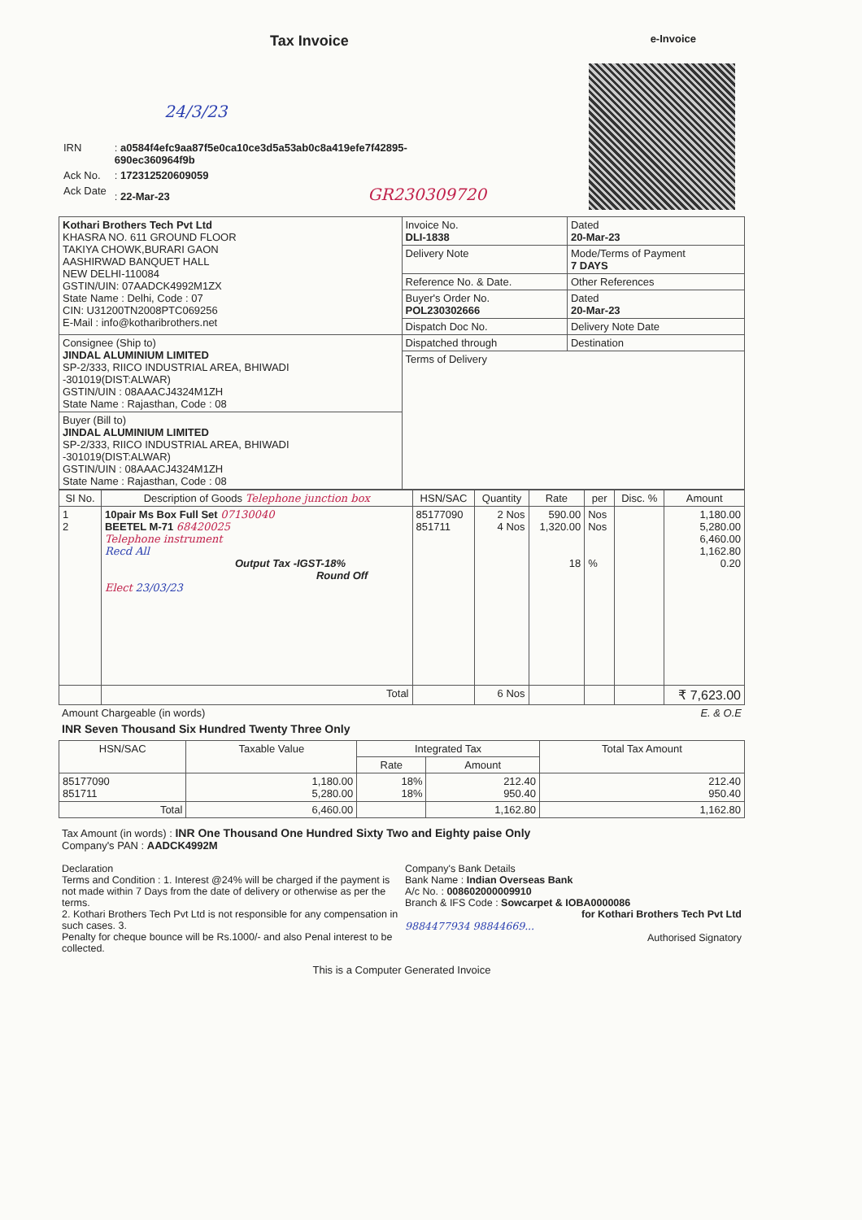Tax Invoice
e-Invoice
24/3/23
| IRN | : a0584f4efc9aa87f5e0ca10ce3d5a53ab0c8a419efe7f42895- 690ec360964f9b |
| Ack No. | : 172312520609059 |
| Ack Date | : 22-Mar-23 GR230309720 |
| Kothari Brothers Tech Pvt Ltd KHASRA NO. 611 GROUND FLOOR TAKIYA CHOWK,BURARI GAON AASHIRWAD BANQUET HALL NEW DELHI-110084 GSTIN/UIN: 07AADCK4992M1ZX State Name : Delhi, Code : 07 CIN: U31200TN2008PTC069256 E-Mail : info@kotharibrothers.net | Invoice No. DLI-1838 | Dated 20-Mar-23 |
| | Delivery Note | Mode/Terms of Payment 7 DAYS |
| | Reference No. & Date. | Other References |
| | Buyer's Order No. POL230302666 | Dated 20-Mar-23 |
| | Dispatch Doc No. | Delivery Note Date |
| Consignee (Ship to) JINDAL ALUMINIUM LIMITED SP-2/333, RIICO INDUSTRIAL AREA, BHIWADI -301019(DIST:ALWAR) GSTIN/UIN : 08AAACJ4324M1ZH State Name : Rajasthan, Code : 08 | Dispatched through | Destination |
| | Terms of Delivery | |
| Buyer (Bill to) JINDAL ALUMINIUM LIMITED SP-2/333, RIICO INDUSTRIAL AREA, BHIWADI -301019(DIST:ALWAR) GSTIN/UIN : 08AAACJ4324M1ZH State Name : Rajasthan, Code : 08 | | |
| SI No. | Description of Goods Telephone junction box | HSN/SAC | Quantity | Rate | per | Disc. % | Amount |
| --- | --- | --- | --- | --- | --- | --- | --- |
| 1 2 | 10pair Ms Box Full Set 07130040 BEETEL M-71 68420025 Telephone instrument Recd All Output Tax -IGST-18% Round Off Elect 23/03/23 | 85177090 851711 | 2 Nos 4 Nos | 590.00 1,320.00 18 | Nos Nos % | | 1,180.00 5,280.00 6,460.00 1,162.80 0.20 |
| | Total | | 6 Nos | | | | ₹ 7,623.00 |
Amount Chargeable (in words) E. & O.E
INR Seven Thousand Six Hundred Twenty Three Only
| HSN/SAC | Taxable Value | Integrated Tax | | Total Tax Amount |
| --- | --- | --- | --- | --- |
| | | Rate | Amount | |
| 85177090 851711 | 1,180.00 5,280.00 | 18% 18% | 212.40 950.40 | 212.40 950.40 |
| Total | 6,460.00 | | 1,162.80 | 1,162.80 |
Tax Amount (in words) : INR One Thousand One Hundred Sixty Two and Eighty paise Only
Company's PAN : AADCK4992M
Declaration
Terms and Condition : 1. Interest @24% will be charged if the payment is not made within 7 Days from the date of delivery or otherwise as per the terms.
2. Kothari Brothers Tech Pvt Ltd is not responsible for any compensation in such cases. 3.
Penalty for cheque bounce will be Rs.1000/- and also Penal interest to be collected.
Company's Bank Details
Bank Name : Indian Overseas Bank
A/c No. : 008602000009910
Branch & IFS Code : Sowcarpet & IOBA0000086
for Kothari Brothers Tech Pvt Ltd
9884477934 98844669...
Authorised Signatory
This is a Computer Generated Invoice